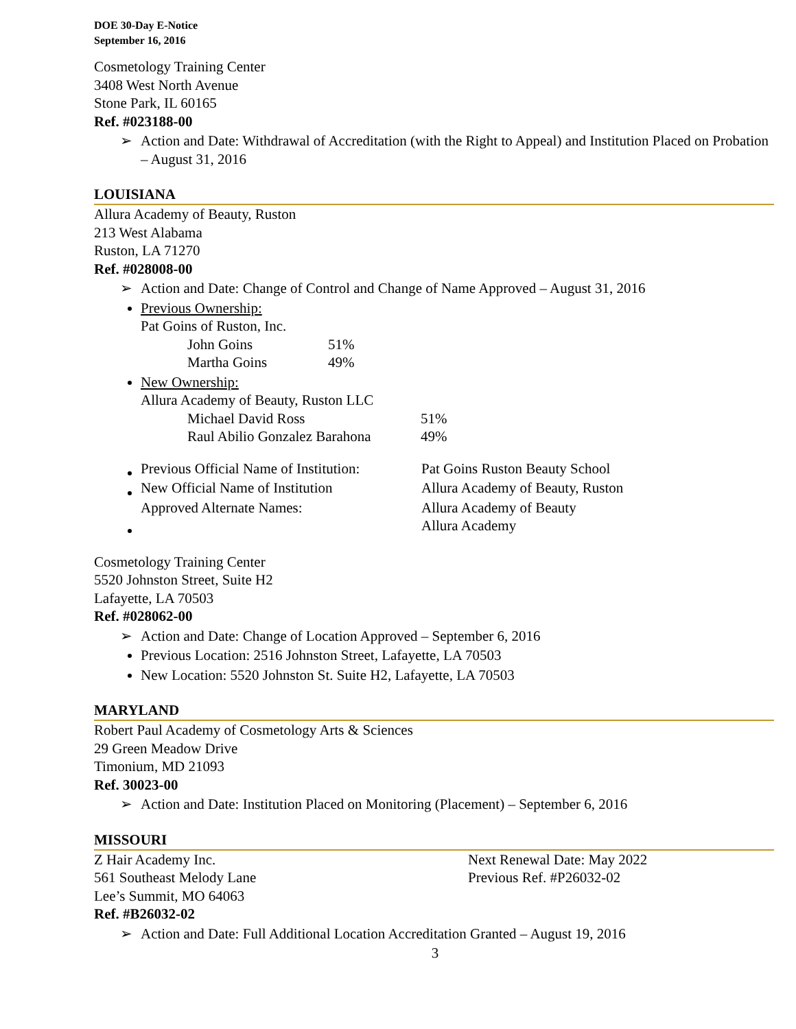DOE 30-Day E-Notice
September 16, 2016
Cosmetology Training Center
3408 West North Avenue
Stone Park, IL 60165
Ref. #023188-00
➢ Action and Date: Withdrawal of Accreditation (with the Right to Appeal) and Institution Placed on Probation – August 31, 2016
LOUISIANA
Allura Academy of Beauty, Ruston
213 West Alabama
Ruston, LA 71270
Ref. #028008-00
➢ Action and Date: Change of Control and Change of Name Approved – August 31, 2016
Previous Ownership:
Pat Goins of Ruston, Inc.
| John Goins | 51% |
| Martha Goins | 49% |
New Ownership:
Allura Academy of Beauty, Ruston LLC
| Michael David Ross | 51% |
| Raul Abilio Gonzalez Barahona | 49% |
| Previous Official Name of Institution: | Pat Goins Ruston Beauty School |
| New Official Name of Institution | Allura Academy of Beauty, Ruston |
| Approved Alternate Names: | Allura Academy of Beauty Allura Academy |
Cosmetology Training Center
5520 Johnston Street, Suite H2
Lafayette, LA 70503
Ref. #028062-00
➢ Action and Date: Change of Location Approved – September 6, 2016
Previous Location: 2516 Johnston Street, Lafayette, LA 70503
New Location: 5520 Johnston St. Suite H2, Lafayette, LA 70503
MARYLAND
Robert Paul Academy of Cosmetology Arts & Sciences
29 Green Meadow Drive
Timonium, MD 21093
Ref. 30023-00
➢ Action and Date: Institution Placed on Monitoring (Placement) – September 6, 2016
MISSOURI
Z Hair Academy Inc.
561 Southeast Melody Lane
Next Renewal Date: May 2022
Previous Ref. #P26032-02
Lee’s Summit, MO 64063
Ref. #B26032-02
➢ Action and Date: Full Additional Location Accreditation Granted – August 19, 2016
3